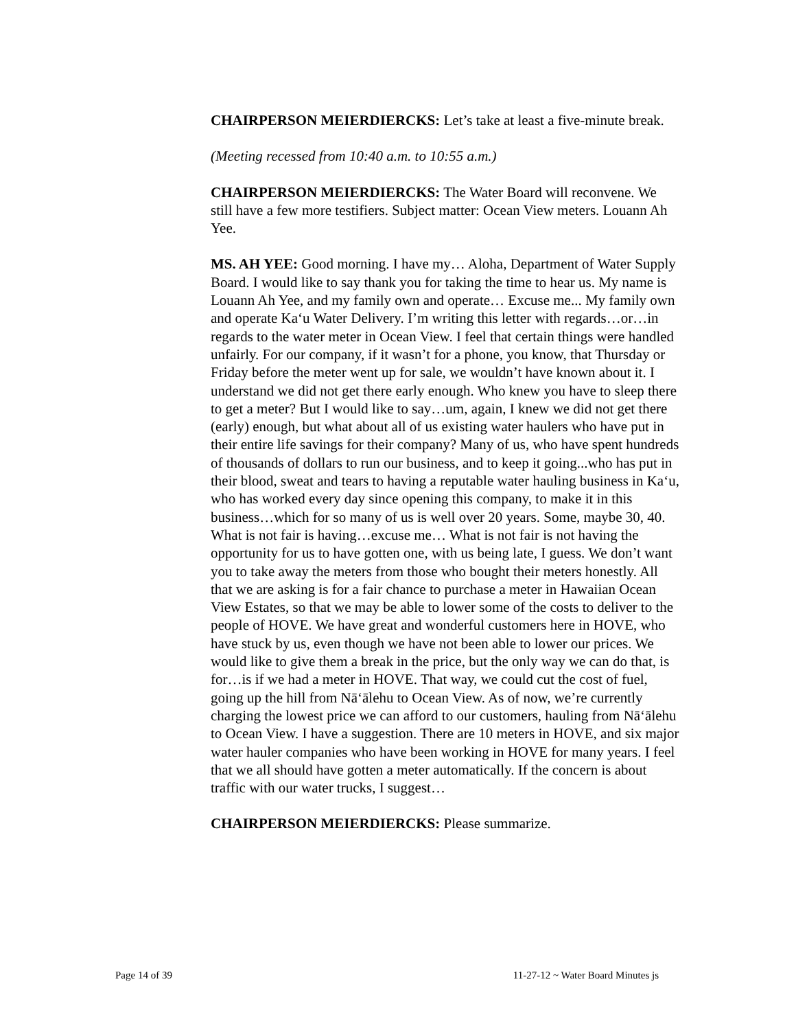CHAIRPERSON MEIERDIERCKS: Let’s take at least a five-minute break.
(Meeting recessed from 10:40 a.m. to 10:55 a.m.)
CHAIRPERSON MEIERDIERCKS: The Water Board will reconvene. We still have a few more testifiers. Subject matter: Ocean View meters. Louann Ah Yee.
MS. AH YEE: Good morning. I have my… Aloha, Department of Water Supply Board. I would like to say thank you for taking the time to hear us. My name is Louann Ah Yee, and my family own and operate… Excuse me... My family own and operate Ka‘u Water Delivery. I’m writing this letter with regards…or…in regards to the water meter in Ocean View. I feel that certain things were handled unfairly. For our company, if it wasn’t for a phone, you know, that Thursday or Friday before the meter went up for sale, we wouldn’t have known about it. I understand we did not get there early enough. Who knew you have to sleep there to get a meter? But I would like to say…um, again, I knew we did not get there (early) enough, but what about all of us existing water haulers who have put in their entire life savings for their company? Many of us, who have spent hundreds of thousands of dollars to run our business, and to keep it going...who has put in their blood, sweat and tears to having a reputable water hauling business in Ka‘u, who has worked every day since opening this company, to make it in this business…which for so many of us is well over 20 years. Some, maybe 30, 40. What is not fair is having…excuse me… What is not fair is not having the opportunity for us to have gotten one, with us being late, I guess. We don’t want you to take away the meters from those who bought their meters honestly. All that we are asking is for a fair chance to purchase a meter in Hawaiian Ocean View Estates, so that we may be able to lower some of the costs to deliver to the people of HOVE. We have great and wonderful customers here in HOVE, who have stuck by us, even though we have not been able to lower our prices. We would like to give them a break in the price, but the only way we can do that, is for…is if we had a meter in HOVE. That way, we could cut the cost of fuel, going up the hill from Nā‘ālehu to Ocean View. As of now, we’re currently charging the lowest price we can afford to our customers, hauling from Nā‘ālehu to Ocean View. I have a suggestion. There are 10 meters in HOVE, and six major water hauler companies who have been working in HOVE for many years. I feel that we all should have gotten a meter automatically. If the concern is about traffic with our water trucks, I suggest…
CHAIRPERSON MEIERDIERCKS: Please summarize.
Page 14 of 39 11-27-12 ~ Water Board Minutes js